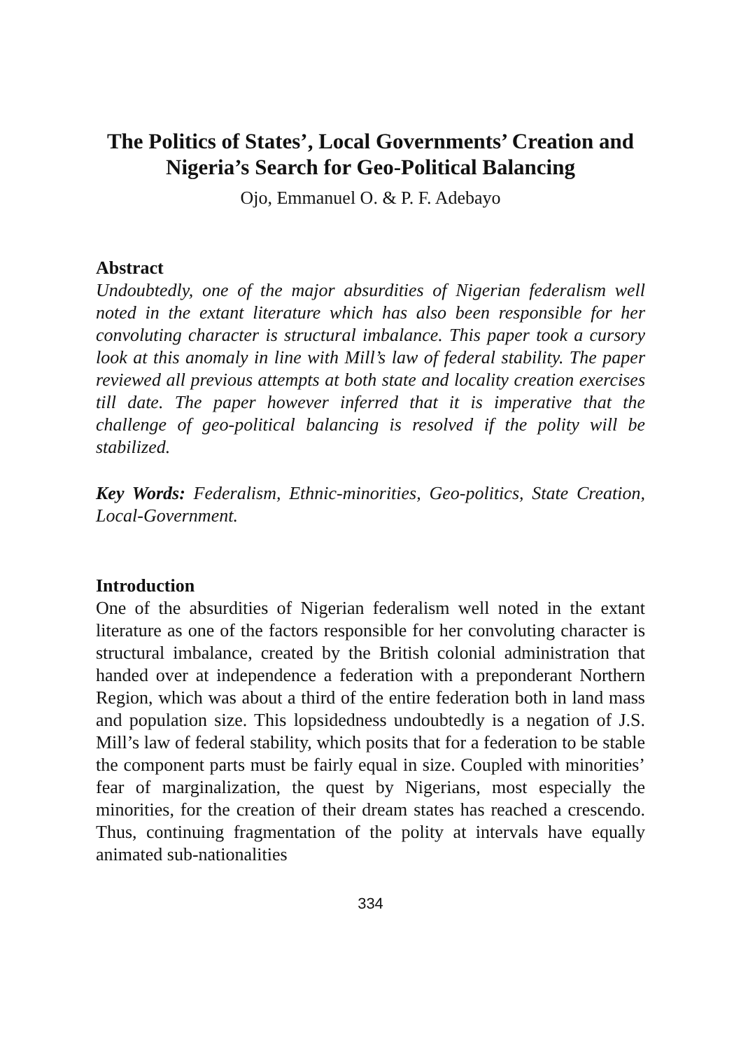The Politics of States’, Local Governments’ Creation and Nigeria’s Search for Geo-Political Balancing
Ojo, Emmanuel O. & P. F. Adebayo
Abstract
Undoubtedly, one of the major absurdities of Nigerian federalism well noted in the extant literature which has also been responsible for her convoluting character is structural imbalance. This paper took a cursory look at this anomaly in line with Mill’s law of federal stability. The paper reviewed all previous attempts at both state and locality creation exercises till date. The paper however inferred that it is imperative that the challenge of geo-political balancing is resolved if the polity will be stabilized.
Key Words: Federalism, Ethnic-minorities, Geo-politics, State Creation, Local-Government.
Introduction
One of the absurdities of Nigerian federalism well noted in the extant literature as one of the factors responsible for her convoluting character is structural imbalance, created by the British colonial administration that handed over at independence a federation with a preponderant Northern Region, which was about a third of the entire federation both in land mass and population size. This lopsidedness undoubtedly is a negation of J.S. Mill’s law of federal stability, which posits that for a federation to be stable the component parts must be fairly equal in size. Coupled with minorities’ fear of marginalization, the quest by Nigerians, most especially the minorities, for the creation of their dream states has reached a crescendo. Thus, continuing fragmentation of the polity at intervals have equally animated sub-nationalities
334